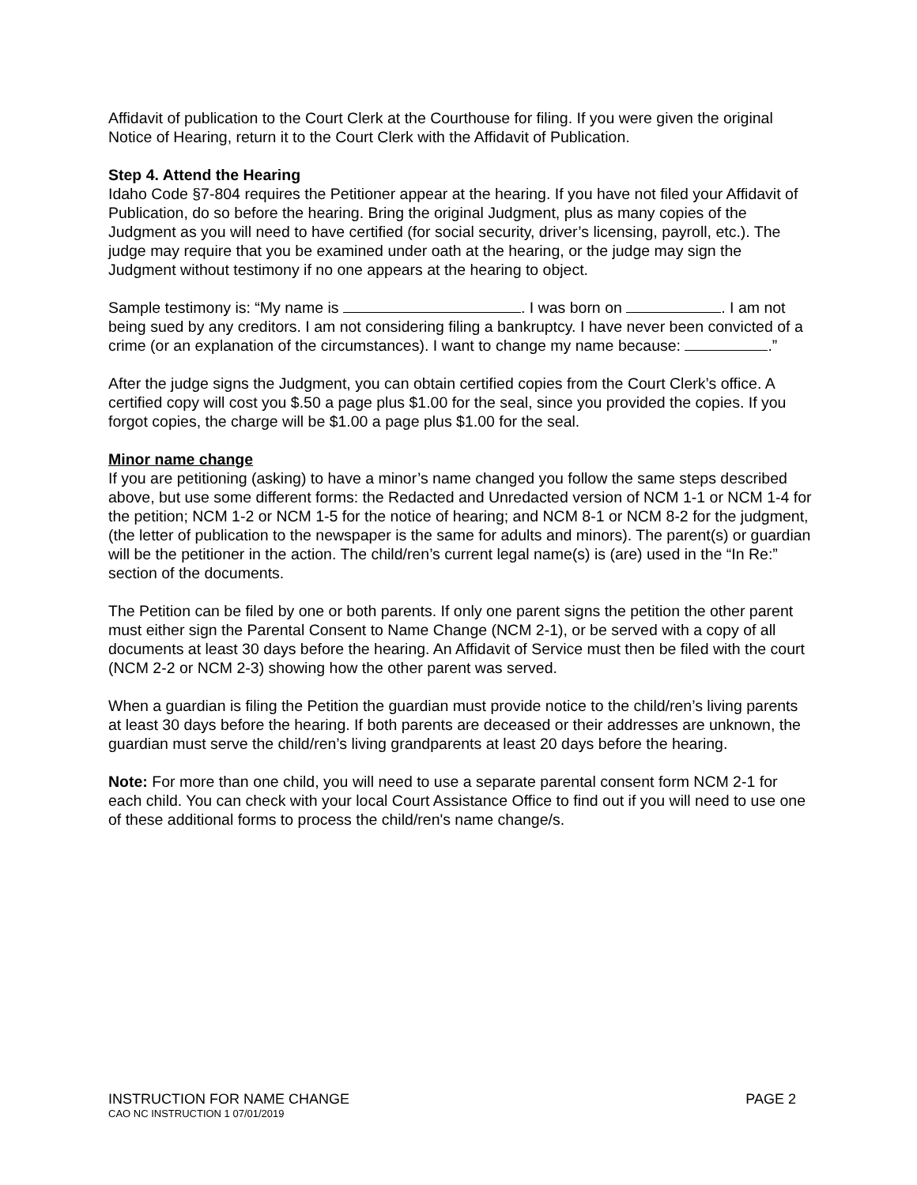Affidavit of publication to the Court Clerk at the Courthouse for filing. If you were given the original Notice of Hearing, return it to the Court Clerk with the Affidavit of Publication.
Step 4. Attend the Hearing
Idaho Code §7-804 requires the Petitioner appear at the hearing. If you have not filed your Affidavit of Publication, do so before the hearing. Bring the original Judgment, plus as many copies of the Judgment as you will need to have certified (for social security, driver’s licensing, payroll, etc.). The judge may require that you be examined under oath at the hearing, or the judge may sign the Judgment without testimony if no one appears at the hearing to object.
Sample testimony is: “My name is . I was born on . I am not being sued by any creditors. I am not considering filing a bankruptcy. I have never been convicted of a crime (or an explanation of the circumstances). I want to change my name because: .”
After the judge signs the Judgment, you can obtain certified copies from the Court Clerk’s office. A certified copy will cost you $.50 a page plus $1.00 for the seal, since you provided the copies. If you forgot copies, the charge will be $1.00 a page plus $1.00 for the seal.
Minor name change
If you are petitioning (asking) to have a minor’s name changed you follow the same steps described above, but use some different forms: the Redacted and Unredacted version of NCM 1-1 or NCM 1-4 for the petition; NCM 1-2 or NCM 1-5 for the notice of hearing; and NCM 8-1 or NCM 8-2 for the judgment, (the letter of publication to the newspaper is the same for adults and minors). The parent(s) or guardian will be the petitioner in the action. The child/ren’s current legal name(s) is (are) used in the “In Re:” section of the documents.
The Petition can be filed by one or both parents. If only one parent signs the petition the other parent must either sign the Parental Consent to Name Change (NCM 2-1), or be served with a copy of all documents at least 30 days before the hearing. An Affidavit of Service must then be filed with the court (NCM 2-2 or NCM 2-3) showing how the other parent was served.
When a guardian is filing the Petition the guardian must provide notice to the child/ren’s living parents at least 30 days before the hearing. If both parents are deceased or their addresses are unknown, the guardian must serve the child/ren’s living grandparents at least 20 days before the hearing.
Note: For more than one child, you will need to use a separate parental consent form NCM 2-1 for each child. You can check with your local Court Assistance Office to find out if you will need to use one of these additional forms to process the child/ren's name change/s.
INSTRUCTION FOR NAME CHANGE PAGE 2
CAO NC INSTRUCTION 1 07/01/2019